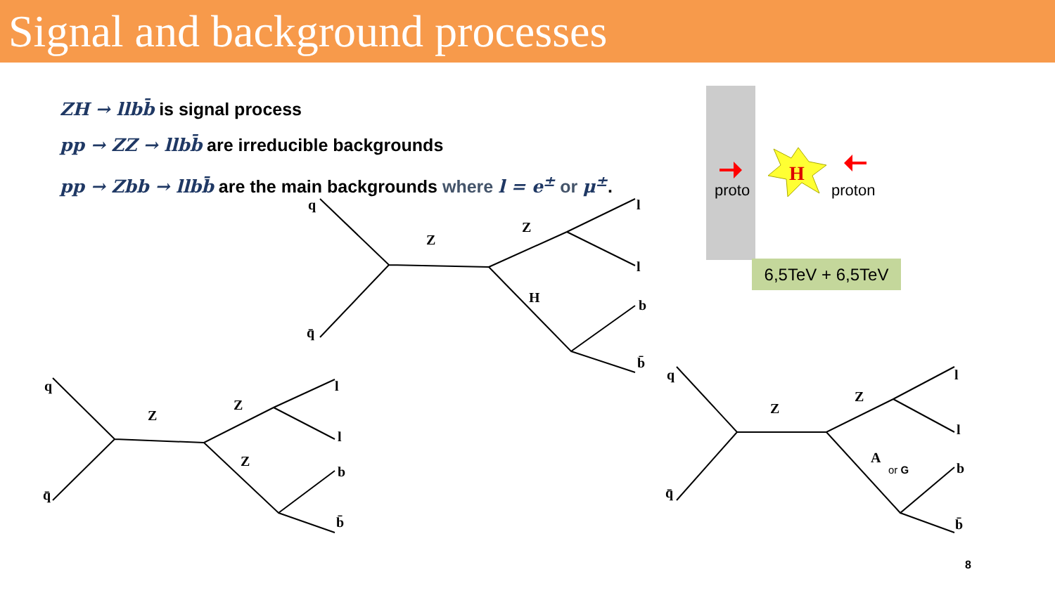Signal and background processes
ZH → llbb̄ is signal process
pp → ZZ → llbb̄ are irreducible backgrounds
pp → Zbb → llbb̄ are the main backgrounds where l = e<sup>±</sup> or μ<sup>±</sup>.
H
q
q̄
Z
Z
H
l
l
b
b̄
q
q̄
Z
Z
Z
l
l
b
b̄
q
q̄
Z
Z
A
or G
l
l
b
b̄
proto proton
6,5TeV + 6,5TeV
8